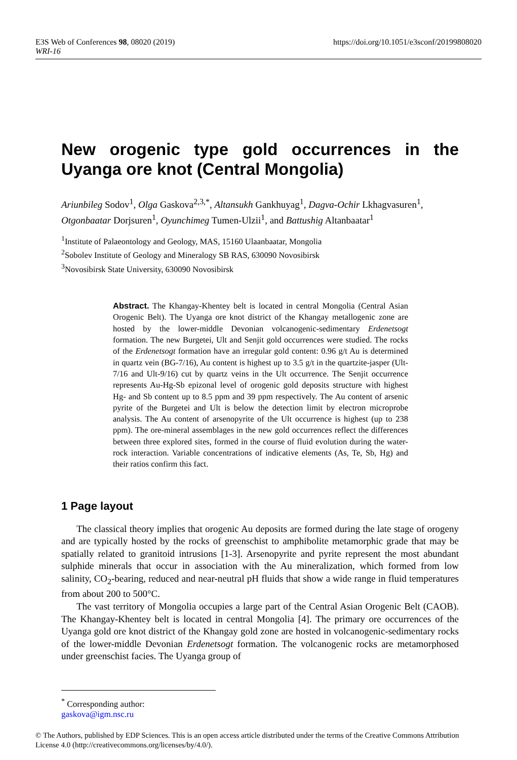https://doi.org/10.1051/e3sconf/20199808020 E3S Web of Conferences 98, 08020 (2019)
WRI-16
New orogenic type gold occurrences in the Uyanga ore knot (Central Mongolia)
Ariunbileg Sodov<sup>1</sup>, Olga Gaskova<sup>2,3,*</sup>, Altansukh Gankhuyag<sup>1</sup>, Dagva-Ochir Lkhagvasuren<sup>1</sup>, Otgonbaatar Dorjsuren<sup>1</sup>, Oyunchimeg Tumen-Ulzii<sup>1</sup>, and Battushig Altanbaatar<sup>1</sup>
<sup>1</sup> Institute of Palaeontology and Geology, MAS, 15160 Ulaanbaatar, Mongolia
<sup>2</sup> Sobolev Institute of Geology and Mineralogy SB RAS, 630090 Novosibirsk
<sup>3</sup> Novosibirsk State University, 630090 Novosibirsk
Abstract. The Khangay-Khentey belt is located in central Mongolia (Central Asian Orogenic Belt). The Uyanga ore knot district of the Khangay metallogenic zone are hosted by the lower-middle Devonian volcanogenic-sedimentary Erdenetsogt formation. The new Burgetei, Ult and Senjit gold occurrences were studied. The rocks of the Erdenetsogt formation have an irregular gold content: 0.96 g/t Au is determined in quartz vein (BG-7/16), Au content is highest up to 3.5 g/t in the quartzite-jasper (Ult-7/16 and Ult-9/16) cut by quartz veins in the Ult occurrence. The Senjit occurrence represents Au-Hg-Sb epizonal level of orogenic gold deposits structure with highest Hg- and Sb content up to 8.5 ppm and 39 ppm respectively. The Au content of arsenic pyrite of the Burgetei and Ult is below the detection limit by electron microprobe analysis. The Au content of arsenopyrite of the Ult occurrence is highest (up to 238 ppm). The ore-mineral assemblages in the new gold occurrences reflect the differences between three explored sites, formed in the course of fluid evolution during the water-rock interaction. Variable concentrations of indicative elements (As, Te, Sb, Hg) and their ratios confirm this fact.
1 Page layout
The classical theory implies that orogenic Au deposits are formed during the late stage of orogeny and are typically hosted by the rocks of greenschist to amphibolite metamorphic grade that may be spatially related to granitoid intrusions [1-3]. Arsenopyrite and pyrite represent the most abundant sulphide minerals that occur in association with the Au mineralization, which formed from low salinity, CO<sub>2</sub>-bearing, reduced and near-neutral pH fluids that show a wide range in fluid temperatures from about 200 to 500°C.
The vast territory of Mongolia occupies a large part of the Central Asian Orogenic Belt (CAOB). The Khangay-Khentey belt is located in central Mongolia [4]. The primary ore occurrences of the Uyanga gold ore knot district of the Khangay gold zone are hosted in volcanogenic-sedimentary rocks of the lower-middle Devonian Erdenetsogt formation. The volcanogenic rocks are metamorphosed under greenschist facies. The Uyanga group of
<sup>*</sup> Corresponding author: gaskova@igm.nsc.ru
© The Authors, published by EDP Sciences. This is an open access article distributed under the terms of the Creative Commons Attribution License 4.0 (http://creativecommons.org/licenses/by/4.0/).